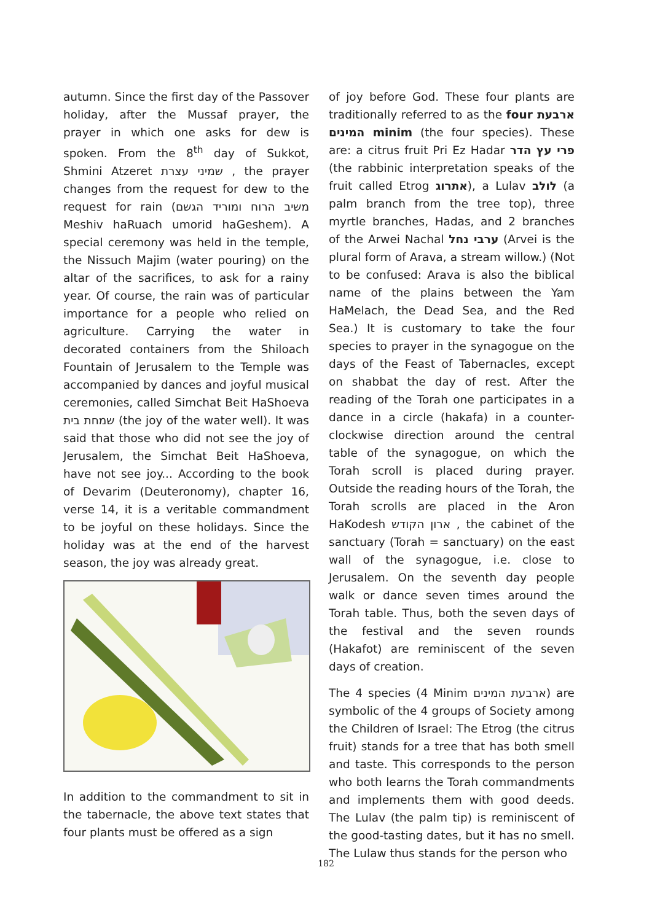autumn. Since the first day of the Passover holiday, after the Mussaf prayer, the prayer in which one asks for dew is spoken. From the 8<sup>th</sup> day of Sukkot, Shmini Atzeret שמיני עצרת , the prayer changes from the request for dew to the request for rain (משיב הרוח ומוריד הגשם Meshiv haRuach umorid haGeshem). A special ceremony was held in the temple, the Nissuch Majim (water pouring) on the altar of the sacrifices, to ask for a rainy year. Of course, the rain was of particular importance for a people who relied on agriculture. Carrying the water in decorated containers from the Shiloach Fountain of Jerusalem to the Temple was accompanied by dances and joyful musical ceremonies, called Simchat Beit HaShoeva שמחת בית (the joy of the water well). It was said that those who did not see the joy of Jerusalem, the Simchat Beit HaShoeva, have not see joy... According to the book of Devarim (Deuteronomy), chapter 16, verse 14, it is a veritable commandment to be joyful on these holidays. Since the holiday was at the end of the harvest season, the joy was already great.
In addition to the commandment to sit in the tabernacle, the above text states that four plants must be offered as a sign
of joy before God. These four plants are traditionally referred to as the four ארבעת המינים minim (the four species). These are: a citrus fruit Pri Ez Hadar פרי עץ הדר (the rabbinic interpretation speaks of the fruit called Etrog אתרוג), a Lulav לולב (a palm branch from the tree top), three myrtle branches, Hadas, and 2 branches of the Arwei Nachal ערבי נחל (Arvei is the plural form of Arava, a stream willow.) (Not to be confused: Arava is also the biblical name of the plains between the Yam HaMelach, the Dead Sea, and the Red Sea.) It is customary to take the four species to prayer in the synagogue on the days of the Feast of Tabernacles, except on shabbat the day of rest. After the reading of the Torah one participates in a dance in a circle (hakafa) in a counter-clockwise direction around the central table of the synagogue, on which the Torah scroll is placed during prayer. Outside the reading hours of the Torah, the Torah scrolls are placed in the Aron HaKodesh ארון הקודש , the cabinet of the sanctuary (Torah = sanctuary) on the east wall of the synagogue, i.e. close to Jerusalem. On the seventh day people walk or dance seven times around the Torah table. Thus, both the seven days of the festival and the seven rounds (Hakafot) are reminiscent of the seven days of creation.
The 4 species (4 Minim ארבעת המינים) are symbolic of the 4 groups of Society among the Children of Israel: The Etrog (the citrus fruit) stands for a tree that has both smell and taste. This corresponds to the person who both learns the Torah commandments and implements them with good deeds. The Lulav (the palm tip) is reminiscent of the good-tasting dates, but it has no smell. The Lulaw thus stands for the person who
182